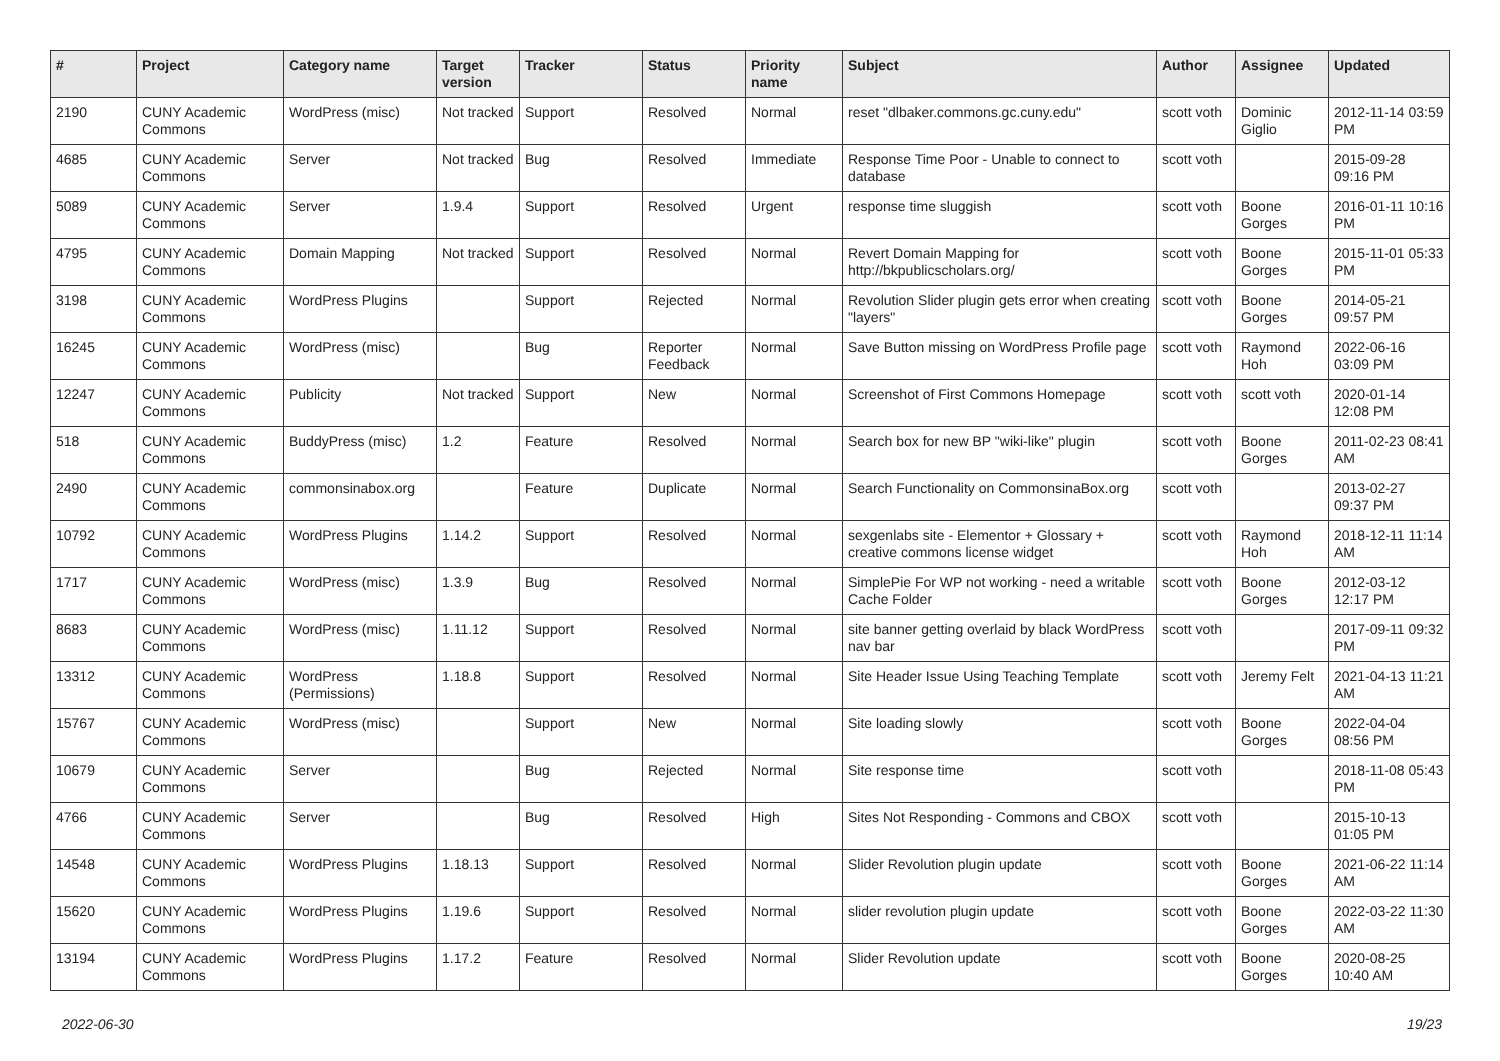| # | Project | Category name | Target version | Tracker | Status | Priority name | Subject | Author | Assignee | Updated |
| --- | --- | --- | --- | --- | --- | --- | --- | --- | --- | --- |
| 2190 | CUNY Academic Commons | WordPress (misc) | Not tracked | Support | Resolved | Normal | reset "dlbaker.commons.gc.cuny.edu" | scott voth | Dominic Giglio | 2012-11-14 03:59 PM |
| 4685 | CUNY Academic Commons | Server | Not tracked | Bug | Resolved | Immediate | Response Time Poor - Unable to connect to database | scott voth | | 2015-09-28 09:16 PM |
| 5089 | CUNY Academic Commons | Server | 1.9.4 | Support | Resolved | Urgent | response time sluggish | scott voth | Boone Gorges | 2016-01-11 10:16 PM |
| 4795 | CUNY Academic Commons | Domain Mapping | Not tracked | Support | Resolved | Normal | Revert Domain Mapping for http://bkpublicscholars.org/ | scott voth | Boone Gorges | 2015-11-01 05:33 PM |
| 3198 | CUNY Academic Commons | WordPress Plugins | | Support | Rejected | Normal | Revolution Slider plugin gets error when creating "layers" | scott voth | Boone Gorges | 2014-05-21 09:57 PM |
| 16245 | CUNY Academic Commons | WordPress (misc) | | Bug | Reporter Feedback | Normal | Save Button missing on WordPress Profile page | scott voth | Raymond Hoh | 2022-06-16 03:09 PM |
| 12247 | CUNY Academic Commons | Publicity | Not tracked | Support | New | Normal | Screenshot of First Commons Homepage | scott voth | scott voth | 2020-01-14 12:08 PM |
| 518 | CUNY Academic Commons | BuddyPress (misc) | 1.2 | Feature | Resolved | Normal | Search box for new BP "wiki-like" plugin | scott voth | Boone Gorges | 2011-02-23 08:41 AM |
| 2490 | CUNY Academic Commons | commonsinabox.org | | Feature | Duplicate | Normal | Search Functionality on CommonsinaBox.org | scott voth | | 2013-02-27 09:37 PM |
| 10792 | CUNY Academic Commons | WordPress Plugins | 1.14.2 | Support | Resolved | Normal | sexgenlabs site - Elementor + Glossary + creative commons license widget | scott voth | Raymond Hoh | 2018-12-11 11:14 AM |
| 1717 | CUNY Academic Commons | WordPress (misc) | 1.3.9 | Bug | Resolved | Normal | SimplePie For WP not working - need a writable Cache Folder | scott voth | Boone Gorges | 2012-03-12 12:17 PM |
| 8683 | CUNY Academic Commons | WordPress (misc) | 1.11.12 | Support | Resolved | Normal | site banner getting overlaid by black WordPress nav bar | scott voth | | 2017-09-11 09:32 PM |
| 13312 | CUNY Academic Commons | WordPress (Permissions) | 1.18.8 | Support | Resolved | Normal | Site Header Issue Using Teaching Template | scott voth | Jeremy Felt | 2021-04-13 11:21 AM |
| 15767 | CUNY Academic Commons | WordPress (misc) | | Support | New | Normal | Site loading slowly | scott voth | Boone Gorges | 2022-04-04 08:56 PM |
| 10679 | CUNY Academic Commons | Server | | Bug | Rejected | Normal | Site response time | scott voth | | 2018-11-08 05:43 PM |
| 4766 | CUNY Academic Commons | Server | | Bug | Resolved | High | Sites Not Responding - Commons and CBOX | scott voth | | 2015-10-13 01:05 PM |
| 14548 | CUNY Academic Commons | WordPress Plugins | 1.18.13 | Support | Resolved | Normal | Slider Revolution plugin update | scott voth | Boone Gorges | 2021-06-22 11:14 AM |
| 15620 | CUNY Academic Commons | WordPress Plugins | 1.19.6 | Support | Resolved | Normal | slider revolution plugin update | scott voth | Boone Gorges | 2022-03-22 11:30 AM |
| 13194 | CUNY Academic Commons | WordPress Plugins | 1.17.2 | Feature | Resolved | Normal | Slider Revolution update | scott voth | Boone Gorges | 2020-08-25 10:40 AM |
2022-06-30 19/23